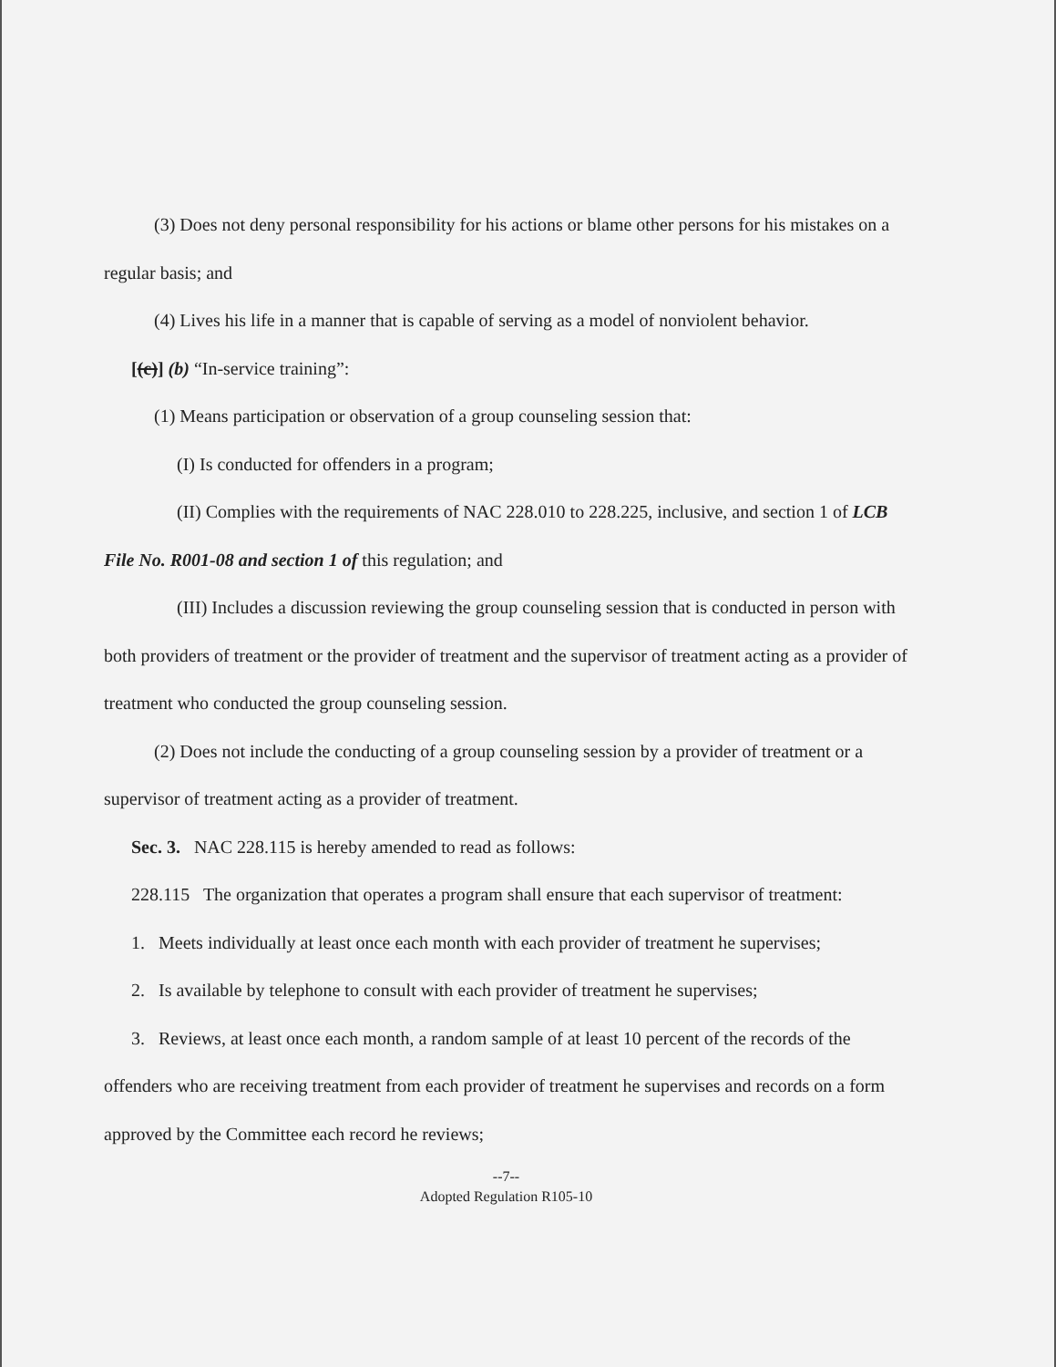(3) Does not deny personal responsibility for his actions or blame other persons for his mistakes on a regular basis; and
(4) Lives his life in a manner that is capable of serving as a model of nonviolent behavior.
[(c)] (b) “In-service training”:
(1) Means participation or observation of a group counseling session that:
(I) Is conducted for offenders in a program;
(II) Complies with the requirements of NAC 228.010 to 228.225, inclusive, and section 1 of LCB File No. R001-08 and section 1 of this regulation; and
(III) Includes a discussion reviewing the group counseling session that is conducted in person with both providers of treatment or the provider of treatment and the supervisor of treatment acting as a provider of treatment who conducted the group counseling session.
(2) Does not include the conducting of a group counseling session by a provider of treatment or a supervisor of treatment acting as a provider of treatment.
Sec. 3. NAC 228.115 is hereby amended to read as follows:
228.115 The organization that operates a program shall ensure that each supervisor of treatment:
1. Meets individually at least once each month with each provider of treatment he supervises;
2. Is available by telephone to consult with each provider of treatment he supervises;
3. Reviews, at least once each month, a random sample of at least 10 percent of the records of the offenders who are receiving treatment from each provider of treatment he supervises and records on a form approved by the Committee each record he reviews;
--7--
Adopted Regulation R105-10